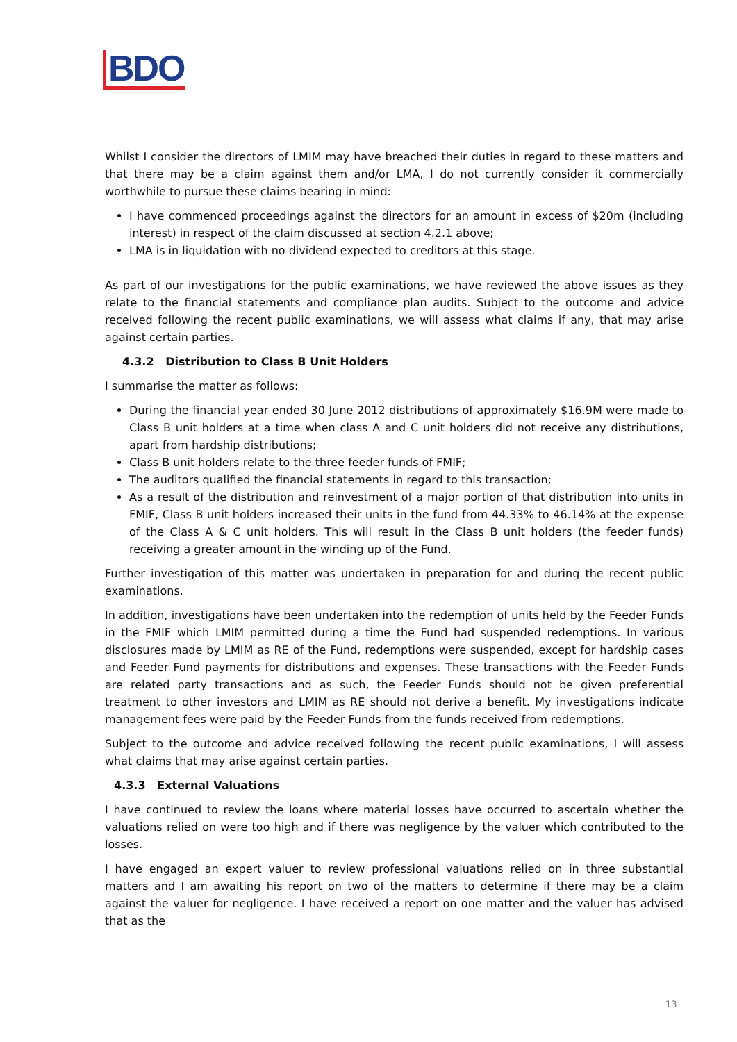BDO
Whilst I consider the directors of LMIM may have breached their duties in regard to these matters and that there may be a claim against them and/or LMA, I do not currently consider it commercially worthwhile to pursue these claims bearing in mind:
I have commenced proceedings against the directors for an amount in excess of $20m (including interest) in respect of the claim discussed at section 4.2.1 above;
LMA is in liquidation with no dividend expected to creditors at this stage.
As part of our investigations for the public examinations, we have reviewed the above issues as they relate to the financial statements and compliance plan audits. Subject to the outcome and advice received following the recent public examinations, we will assess what claims if any, that may arise against certain parties.
4.3.2 Distribution to Class B Unit Holders
I summarise the matter as follows:
During the financial year ended 30 June 2012 distributions of approximately $16.9M were made to Class B unit holders at a time when class A and C unit holders did not receive any distributions, apart from hardship distributions;
Class B unit holders relate to the three feeder funds of FMIF;
The auditors qualified the financial statements in regard to this transaction;
As a result of the distribution and reinvestment of a major portion of that distribution into units in FMIF, Class B unit holders increased their units in the fund from 44.33% to 46.14% at the expense of the Class A & C unit holders. This will result in the Class B unit holders (the feeder funds) receiving a greater amount in the winding up of the Fund.
Further investigation of this matter was undertaken in preparation for and during the recent public examinations.
In addition, investigations have been undertaken into the redemption of units held by the Feeder Funds in the FMIF which LMIM permitted during a time the Fund had suspended redemptions. In various disclosures made by LMIM as RE of the Fund, redemptions were suspended, except for hardship cases and Feeder Fund payments for distributions and expenses. These transactions with the Feeder Funds are related party transactions and as such, the Feeder Funds should not be given preferential treatment to other investors and LMIM as RE should not derive a benefit. My investigations indicate management fees were paid by the Feeder Funds from the funds received from redemptions.
Subject to the outcome and advice received following the recent public examinations, I will assess what claims that may arise against certain parties.
4.3.3 External Valuations
I have continued to review the loans where material losses have occurred to ascertain whether the valuations relied on were too high and if there was negligence by the valuer which contributed to the losses.
I have engaged an expert valuer to review professional valuations relied on in three substantial matters and I am awaiting his report on two of the matters to determine if there may be a claim against the valuer for negligence. I have received a report on one matter and the valuer has advised that as the
13